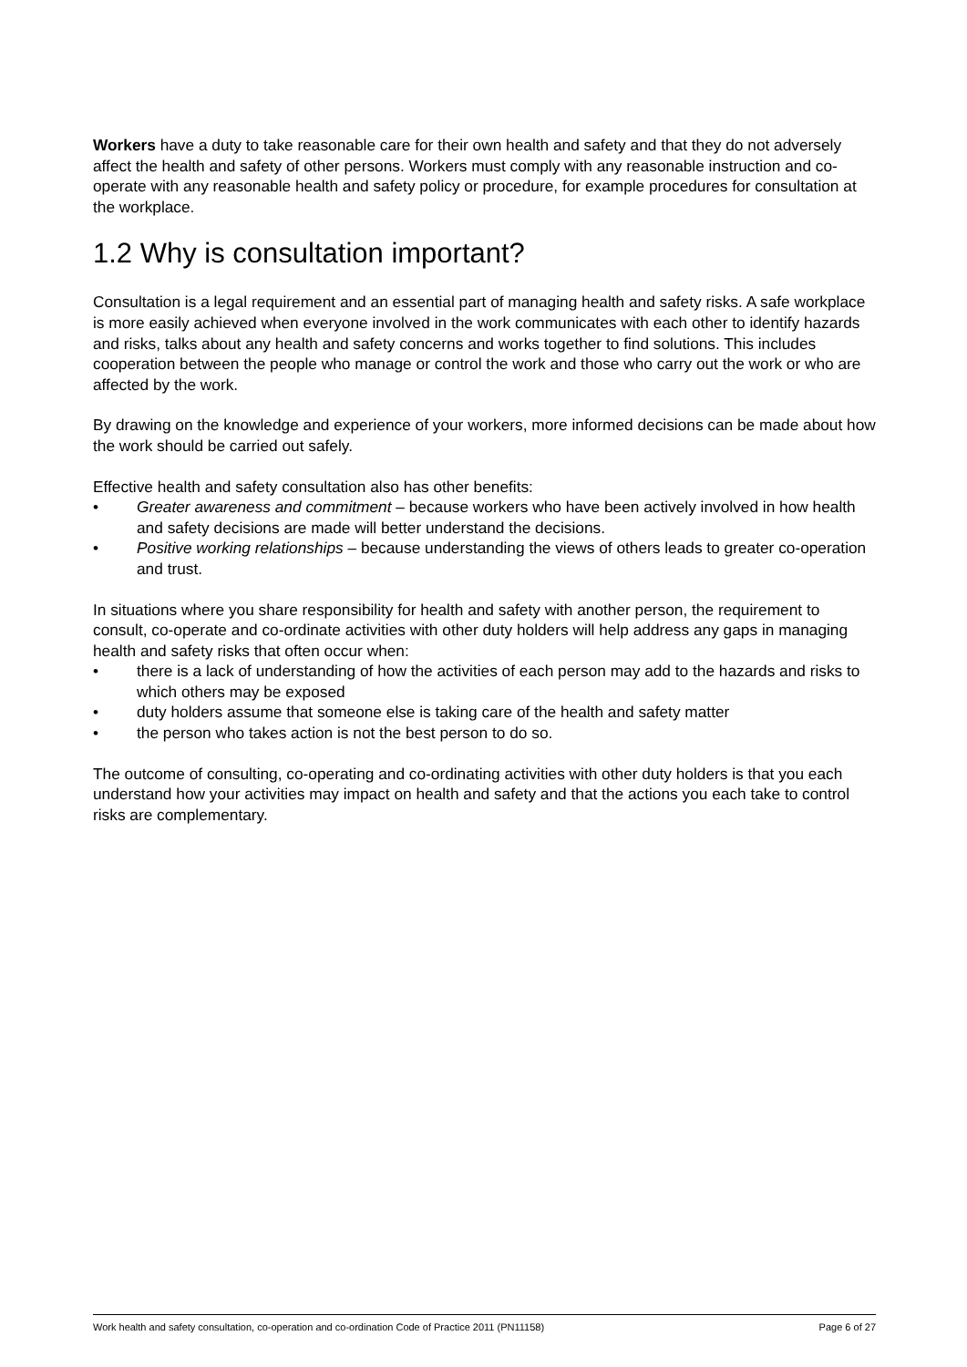Workers have a duty to take reasonable care for their own health and safety and that they do not adversely affect the health and safety of other persons. Workers must comply with any reasonable instruction and co-operate with any reasonable health and safety policy or procedure, for example procedures for consultation at the workplace.
1.2 Why is consultation important?
Consultation is a legal requirement and an essential part of managing health and safety risks. A safe workplace is more easily achieved when everyone involved in the work communicates with each other to identify hazards and risks, talks about any health and safety concerns and works together to find solutions. This includes cooperation between the people who manage or control the work and those who carry out the work or who are affected by the work.
By drawing on the knowledge and experience of your workers, more informed decisions can be made about how the work should be carried out safely.
Effective health and safety consultation also has other benefits:
• Greater awareness and commitment – because workers who have been actively involved in how health and safety decisions are made will better understand the decisions.
• Positive working relationships – because understanding the views of others leads to greater co-operation and trust.
In situations where you share responsibility for health and safety with another person, the requirement to consult, co-operate and co-ordinate activities with other duty holders will help address any gaps in managing health and safety risks that often occur when:
• there is a lack of understanding of how the activities of each person may add to the hazards and risks to which others may be exposed
• duty holders assume that someone else is taking care of the health and safety matter
• the person who takes action is not the best person to do so.
The outcome of consulting, co-operating and co-ordinating activities with other duty holders is that you each understand how your activities may impact on health and safety and that the actions you each take to control risks are complementary.
Work health and safety consultation, co-operation and co-ordination Code of Practice 2011 (PN11158) Page 6 of 27